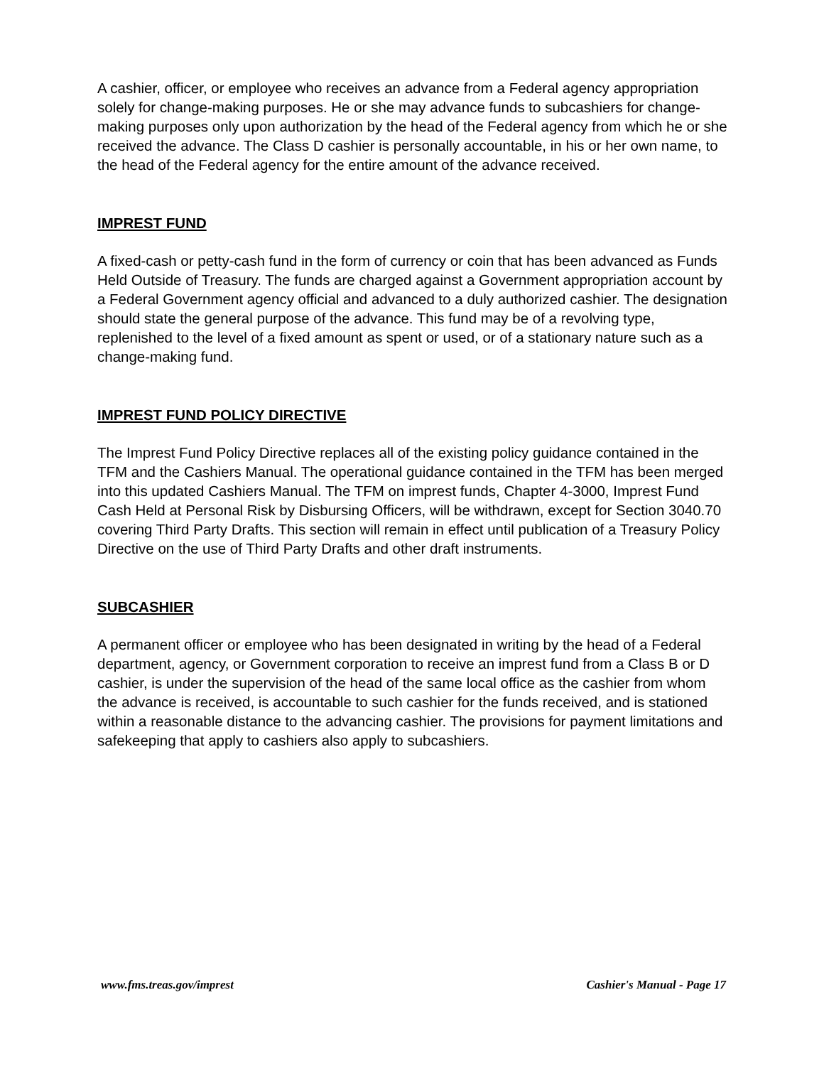A cashier, officer, or employee who receives an advance from a Federal agency appropriation solely for change-making purposes. He or she may advance funds to subcashiers for change-making purposes only upon authorization by the head of the Federal agency from which he or she received the advance. The Class D cashier is personally accountable, in his or her own name, to the head of the Federal agency for the entire amount of the advance received.
IMPREST FUND
A fixed-cash or petty-cash fund in the form of currency or coin that has been advanced as Funds Held Outside of Treasury. The funds are charged against a Government appropriation account by a Federal Government agency official and advanced to a duly authorized cashier. The designation should state the general purpose of the advance. This fund may be of a revolving type, replenished to the level of a fixed amount as spent or used, or of a stationary nature such as a change-making fund.
IMPREST FUND POLICY DIRECTIVE
The Imprest Fund Policy Directive replaces all of the existing policy guidance contained in the TFM and the Cashiers Manual. The operational guidance contained in the TFM has been merged into this updated Cashiers Manual. The TFM on imprest funds, Chapter 4-3000, Imprest Fund Cash Held at Personal Risk by Disbursing Officers, will be withdrawn, except for Section 3040.70 covering Third Party Drafts. This section will remain in effect until publication of a Treasury Policy Directive on the use of Third Party Drafts and other draft instruments.
SUBCASHIER
A permanent officer or employee who has been designated in writing by the head of a Federal department, agency, or Government corporation to receive an imprest fund from a Class B or D cashier, is under the supervision of the head of the same local office as the cashier from whom the advance is received, is accountable to such cashier for the funds received, and is stationed within a reasonable distance to the advancing cashier. The provisions for payment limitations and safekeeping that apply to cashiers also apply to subcashiers.
www.fms.treas.gov/imprest Cashier's Manual - Page 17